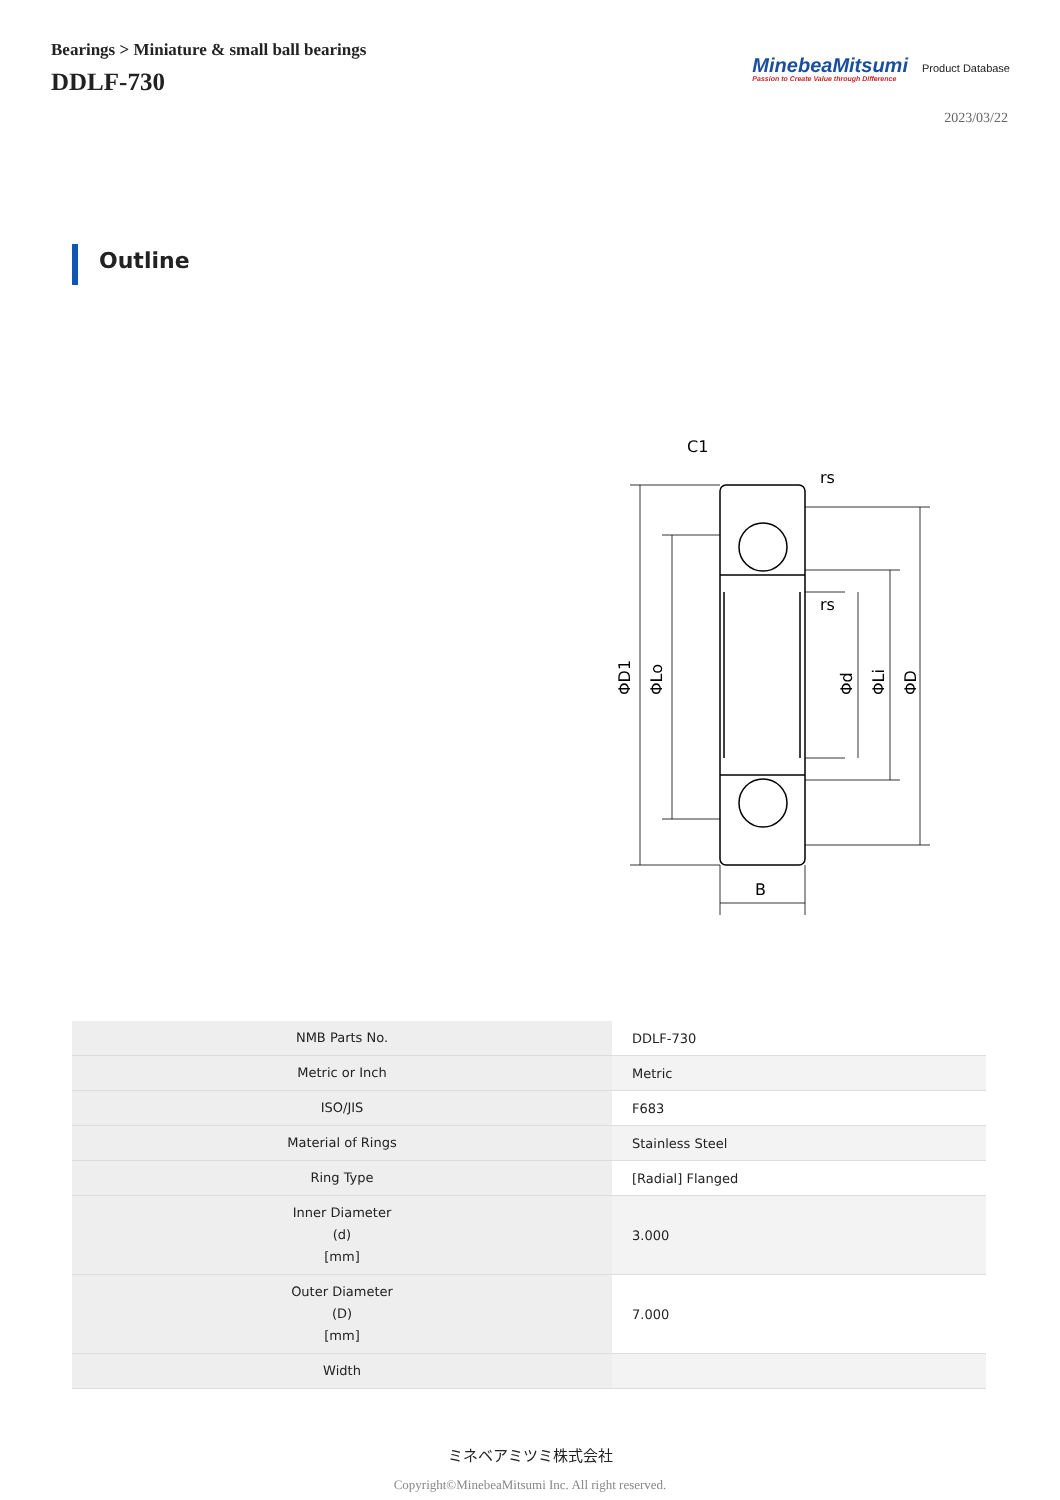Bearings > Miniature & small ball bearings
DDLF-730
MinebeaMitsumi
Passion to Create Value through Difference
Product Database
2023/03/22
Outline
C1
rs
rs
B
ΦD1
ΦLo
Φd
ΦLi
ΦD
| NMB Parts No. | DDLF-730 |
| Metric or Inch | Metric |
| ISO/JIS | F683 |
| Material of Rings | Stainless Steel |
| Ring Type | [Radial] Flanged |
| Inner Diameter (d) [mm] | 3.000 |
| Outer Diameter (D) [mm] | 7.000 |
| Width | |
ミネベアミツミ株式会社
Copyright©MinebeaMitsumi Inc. All right reserved.